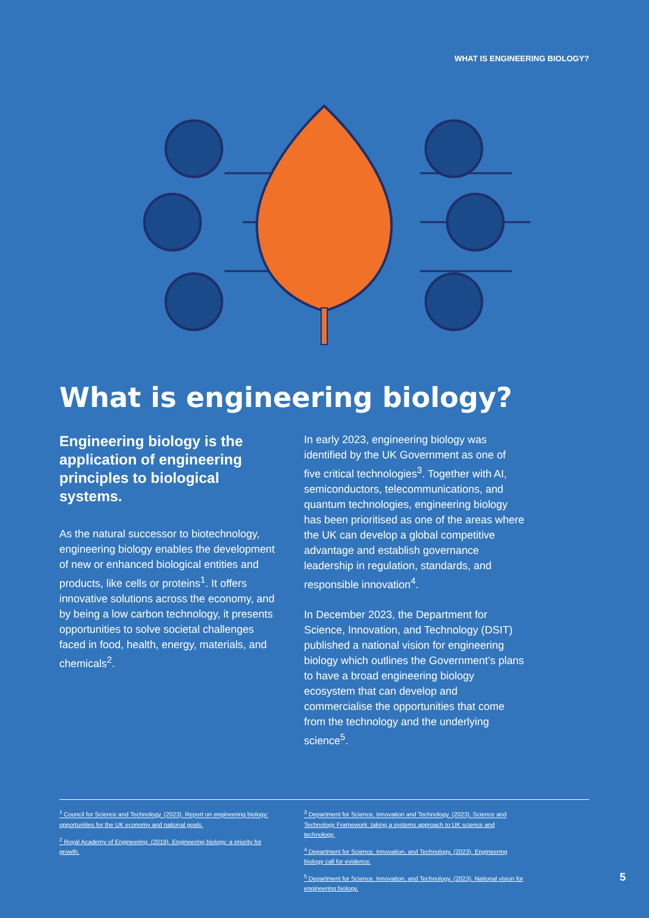WHAT IS ENGINEERING BIOLOGY?
What is engineering biology?
Engineering biology is the application of engineering principles to biological systems.
As the natural successor to biotechnology, engineering biology enables the development of new or enhanced biological entities and products, like cells or proteins<sup>1</sup>. It offers innovative solutions across the economy, and by being a low carbon technology, it presents opportunities to solve societal challenges faced in food, health, energy, materials, and chemicals<sup>2</sup>.
In early 2023, engineering biology was identified by the UK Government as one of five critical technologies<sup>3</sup>. Together with AI, semiconductors, telecommunications, and quantum technologies, engineering biology has been prioritised as one of the areas where the UK can develop a global competitive advantage and establish governance leadership in regulation, standards, and responsible innovation<sup>4</sup>.
In December 2023, the Department for Science, Innovation, and Technology (DSIT) published a national vision for engineering biology which outlines the Government’s plans to have a broad engineering biology ecosystem that can develop and commercialise the opportunities that come from the technology and the underlying science<sup>5</sup>.
<sup>1</sup> Council for Science and Technology. (2023). Report on engineering biology: opportunities for the UK economy and national goals.
<sup>2</sup> Royal Academy of Engineering. (2019). Engineering biology: a priority for growth.
<sup>3</sup> Department for Science, Innovation and Technology. (2023). Science and Technology Framework: taking a systems approach to UK science and technology.
<sup>4</sup> Department for Science, Innovation, and Technology. (2023). Engineering biology call for evidence.
<sup>5</sup> Department for Science, Innovation, and Technology. (2023). National vision for engineering biology.
5